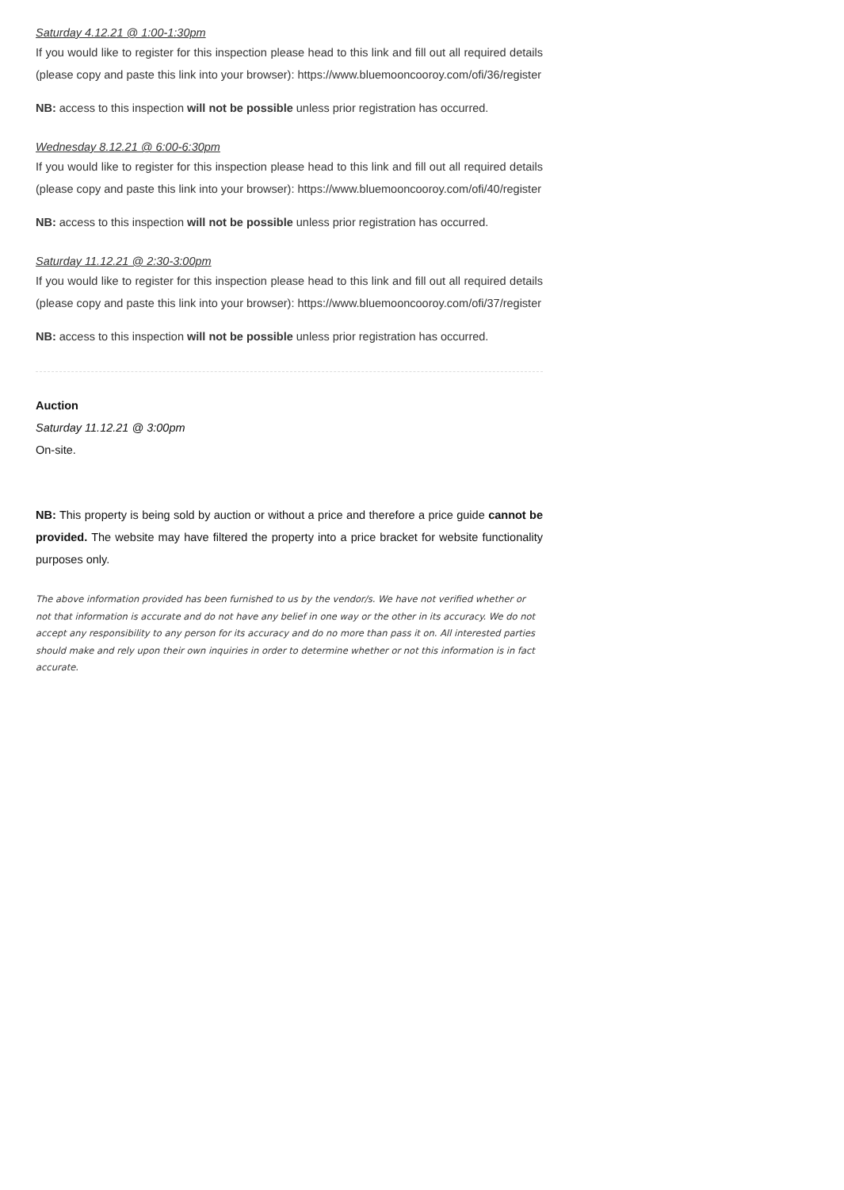Saturday 4.12.21 @ 1:00-1:30pm
If you would like to register for this inspection please head to this link and fill out all required details (please copy and paste this link into your browser): https://www.bluemooncooroy.com/ofi/36/register
NB: access to this inspection will not be possible unless prior registration has occurred.
Wednesday 8.12.21 @ 6:00-6:30pm
If you would like to register for this inspection please head to this link and fill out all required details (please copy and paste this link into your browser): https://www.bluemooncooroy.com/ofi/40/register
NB: access to this inspection will not be possible unless prior registration has occurred.
Saturday 11.12.21 @ 2:30-3:00pm
If you would like to register for this inspection please head to this link and fill out all required details (please copy and paste this link into your browser): https://www.bluemooncooroy.com/ofi/37/register
NB: access to this inspection will not be possible unless prior registration has occurred.
Auction
Saturday 11.12.21 @ 3:00pm
On-site.
NB: This property is being sold by auction or without a price and therefore a price guide cannot be provided. The website may have filtered the property into a price bracket for website functionality purposes only.
The above information provided has been furnished to us by the vendor/s. We have not verified whether or not that information is accurate and do not have any belief in one way or the other in its accuracy. We do not accept any responsibility to any person for its accuracy and do no more than pass it on. All interested parties should make and rely upon their own inquiries in order to determine whether or not this information is in fact accurate.